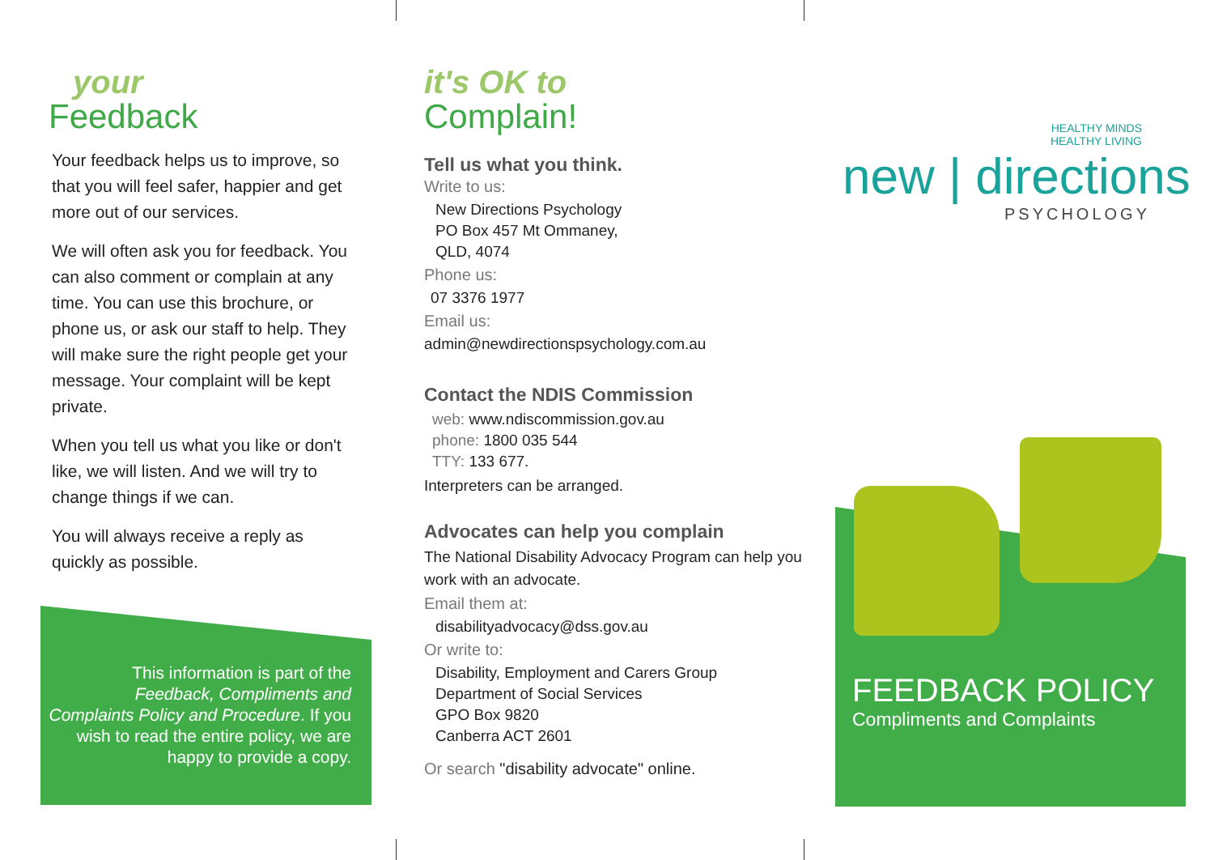your
Feedback
Your feedback helps us to improve, so that you will feel safer, happier and get more out of our services.
We will often ask you for feedback. You can also comment or complain at any time. You can use this brochure, or phone us, or ask our staff to help. They will make sure the right people get your message. Your complaint will be kept private.
When you tell us what you like or don't like, we will listen. And we will try to change things if we can.
You will always receive a reply as quickly as possible.
it's OK to
Complain!
Tell us what you think.
Write to us:
New Directions Psychology
PO Box 457 Mt Ommaney,
QLD, 4074
Phone us:
07 3376 1977
Email us:
admin@newdirectionspsychology.com.au
Contact the NDIS Commission
web: www.ndiscommission.gov.au
phone: 1800 035 544
TTY: 133 677.
Interpreters can be arranged.
Advocates can help you complain
The National Disability Advocacy Program can help you work with an advocate.
Email them at:
disabilityadvocacy@dss.gov.au
Or write to:
Disability, Employment and Carers Group
Department of Social Services
GPO Box 9820
Canberra ACT 2601
Or search "disability advocate" online.
HEALTHY MINDS
HEALTHY LIVING
new | directions
PSYCHOLOGY
This information is part of the Feedback, Compliments and Complaints Policy and Procedure. If you wish to read the entire policy, we are happy to provide a copy.
FEEDBACK POLICY
Compliments and Complaints